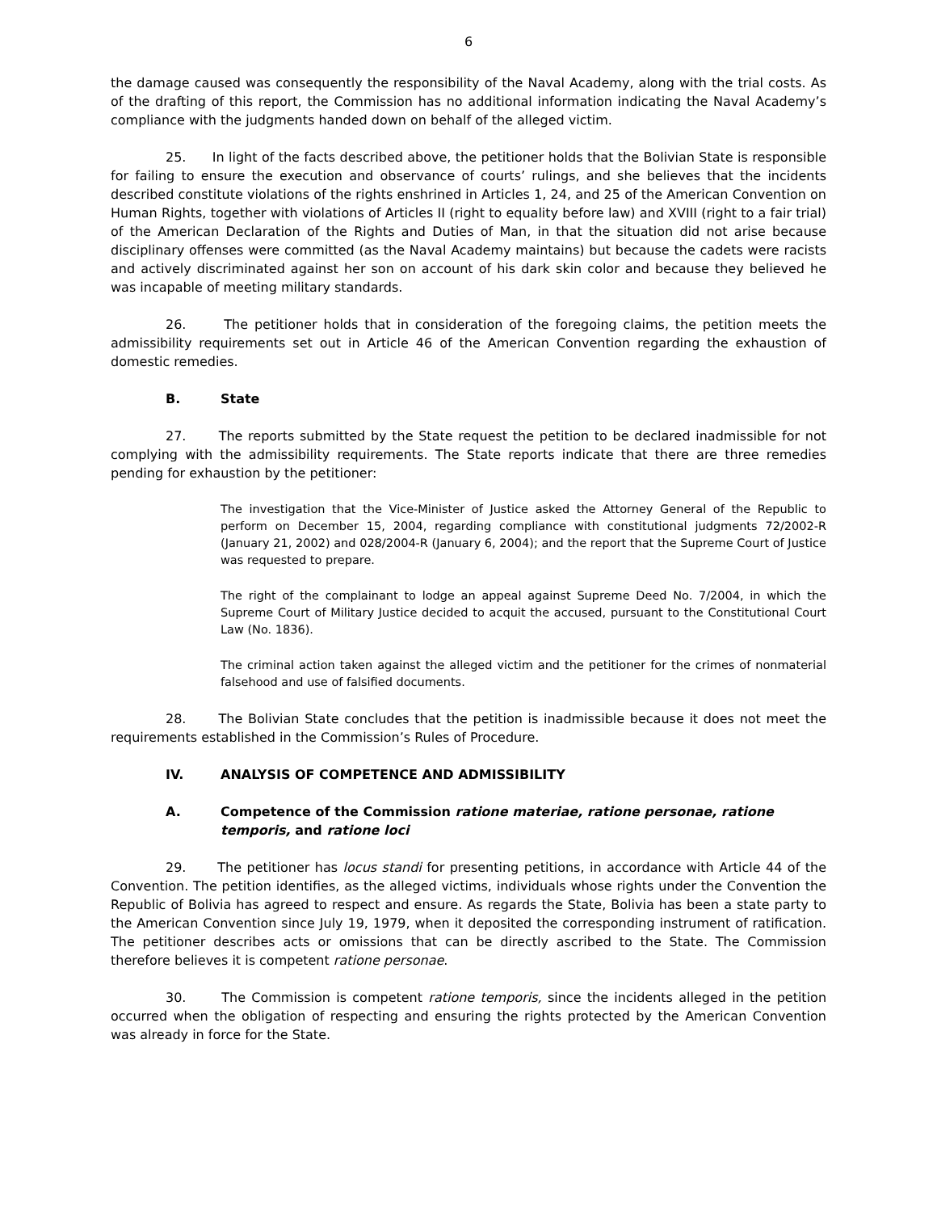6
the damage caused was consequently the responsibility of the Naval Academy, along with the trial costs. As of the drafting of this report, the Commission has no additional information indicating the Naval Academy’s compliance with the judgments handed down on behalf of the alleged victim.
25. In light of the facts described above, the petitioner holds that the Bolivian State is responsible for failing to ensure the execution and observance of courts’ rulings, and she believes that the incidents described constitute violations of the rights enshrined in Articles 1, 24, and 25 of the American Convention on Human Rights, together with violations of Articles II (right to equality before law) and XVIII (right to a fair trial) of the American Declaration of the Rights and Duties of Man, in that the situation did not arise because disciplinary offenses were committed (as the Naval Academy maintains) but because the cadets were racists and actively discriminated against her son on account of his dark skin color and because they believed he was incapable of meeting military standards.
26. The petitioner holds that in consideration of the foregoing claims, the petition meets the admissibility requirements set out in Article 46 of the American Convention regarding the exhaustion of domestic remedies.
B. State
27. The reports submitted by the State request the petition to be declared inadmissible for not complying with the admissibility requirements. The State reports indicate that there are three remedies pending for exhaustion by the petitioner:
The investigation that the Vice-Minister of Justice asked the Attorney General of the Republic to perform on December 15, 2004, regarding compliance with constitutional judgments 72/2002-R (January 21, 2002) and 028/2004-R (January 6, 2004); and the report that the Supreme Court of Justice was requested to prepare.
The right of the complainant to lodge an appeal against Supreme Deed No. 7/2004, in which the Supreme Court of Military Justice decided to acquit the accused, pursuant to the Constitutional Court Law (No. 1836).
The criminal action taken against the alleged victim and the petitioner for the crimes of nonmaterial falsehood and use of falsified documents.
28. The Bolivian State concludes that the petition is inadmissible because it does not meet the requirements established in the Commission’s Rules of Procedure.
IV. ANALYSIS OF COMPETENCE AND ADMISSIBILITY
A. Competence of the Commission ratione materiae, ratione personae, ratione temporis, and ratione loci
29. The petitioner has locus standi for presenting petitions, in accordance with Article 44 of the Convention. The petition identifies, as the alleged victims, individuals whose rights under the Convention the Republic of Bolivia has agreed to respect and ensure. As regards the State, Bolivia has been a state party to the American Convention since July 19, 1979, when it deposited the corresponding instrument of ratification. The petitioner describes acts or omissions that can be directly ascribed to the State. The Commission therefore believes it is competent ratione personae.
30. The Commission is competent ratione temporis, since the incidents alleged in the petition occurred when the obligation of respecting and ensuring the rights protected by the American Convention was already in force for the State.